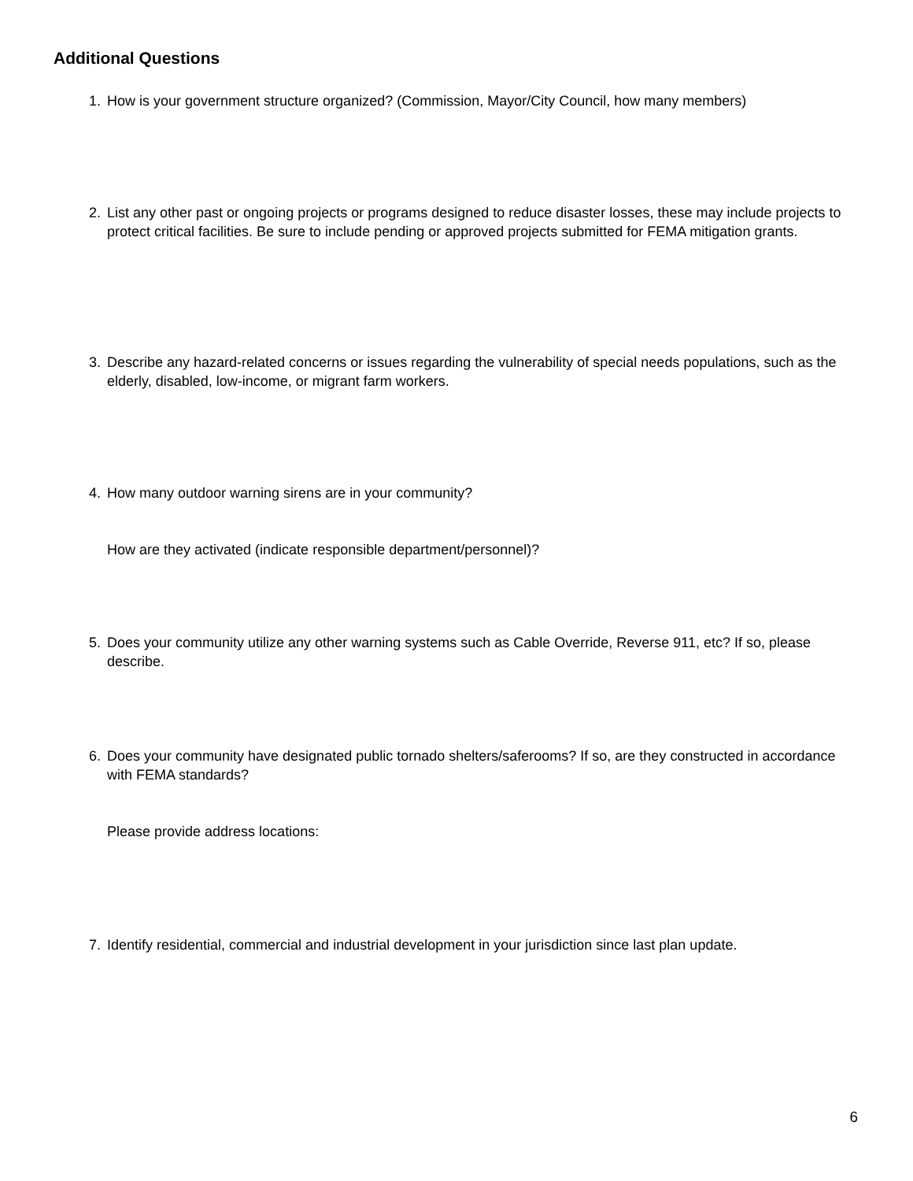Additional Questions
1. How is your government structure organized? (Commission, Mayor/City Council, how many members)
2. List any other past or ongoing projects or programs designed to reduce disaster losses, these may include projects to protect critical facilities. Be sure to include pending or approved projects submitted for FEMA mitigation grants.
3. Describe any hazard-related concerns or issues regarding the vulnerability of special needs populations, such as the elderly, disabled, low-income, or migrant farm workers.
4. How many outdoor warning sirens are in your community?
How are they activated (indicate responsible department/personnel)?
5. Does your community utilize any other warning systems such as Cable Override, Reverse 911, etc? If so, please describe.
6. Does your community have designated public tornado shelters/saferooms? If so, are they constructed in accordance with FEMA standards?
Please provide address locations:
7. Identify residential, commercial and industrial development in your jurisdiction since last plan update.
6